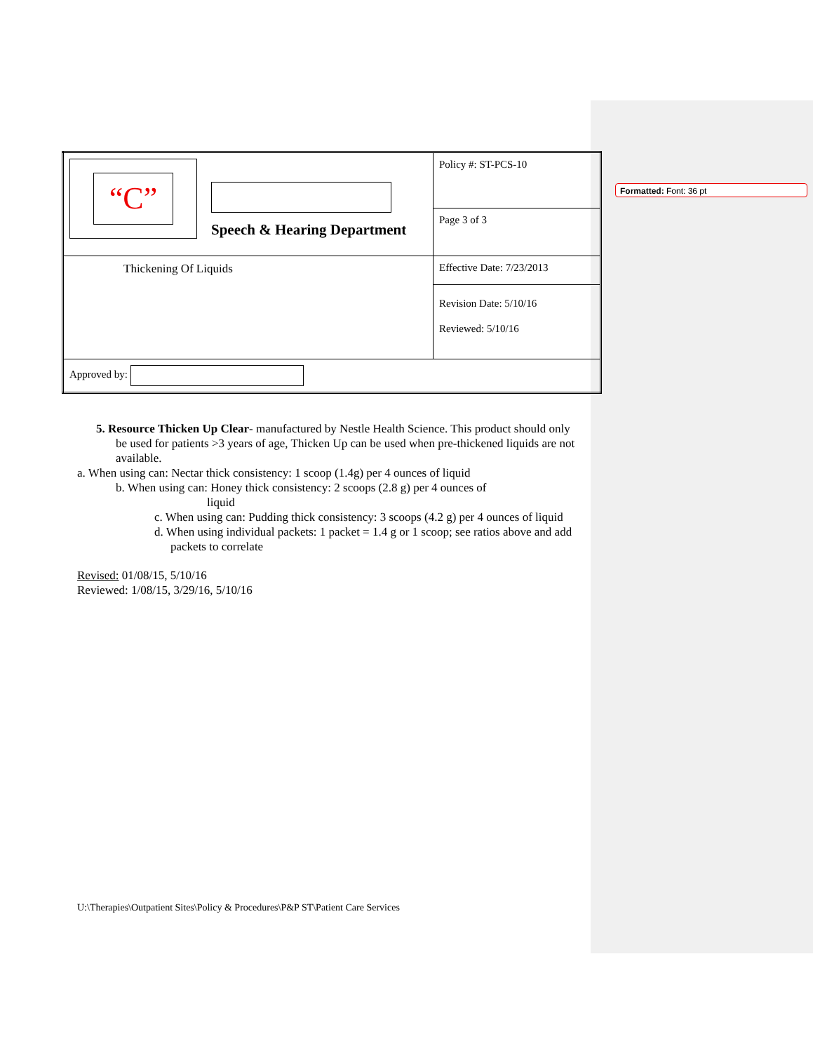Formatted: Font: 36 pt
| “C” Speech & Hearing Department | Policy #: ST-PCS-10 |
| | Page 3 of 3 |
| Thickening Of Liquids | Effective Date: 7/23/2013 |
| | Revision Date: 5/10/16 Reviewed: 5/10/16 |
| Approved by: | |
5. Resource Thicken Up Clear- manufactured by Nestle Health Science. This product should only be used for patients >3 years of age, Thicken Up can be used when pre-thickened liquids are not available.
a. When using can: Nectar thick consistency: 1 scoop (1.4g) per 4 ounces of liquid
b. When using can: Honey thick consistency: 2 scoops (2.8 g) per 4 ounces of
liquid
c. When using can: Pudding thick consistency: 3 scoops (4.2 g) per 4 ounces of liquid
d. When using individual packets: 1 packet = 1.4 g or 1 scoop; see ratios above and add packets to correlate
Revised: 01/08/15, 5/10/16
Reviewed: 1/08/15, 3/29/16, 5/10/16
U:\Therapies\Outpatient Sites\Policy & Procedures\P&P ST\Patient Care Services